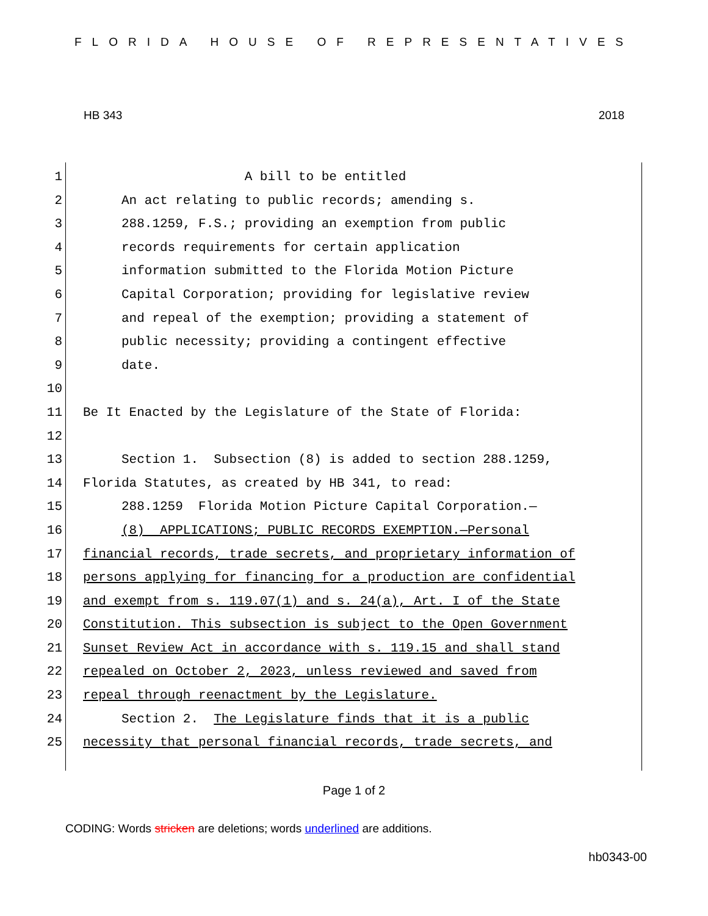FLORIDA HOUSE OF REPRESENTATIVES
HB 343 2018
1 A bill to be entitled
2 An act relating to public records; amending s.
3 288.1259, F.S.; providing an exemption from public
4 records requirements for certain application
5 information submitted to the Florida Motion Picture
6 Capital Corporation; providing for legislative review
7 and repeal of the exemption; providing a statement of
8 public necessity; providing a contingent effective
9 date.
10
11 Be It Enacted by the Legislature of the State of Florida:
12
13 Section 1. Subsection (8) is added to section 288.1259,
14 Florida Statutes, as created by HB 341, to read:
15 288.1259 Florida Motion Picture Capital Corporation.—
16 (8) APPLICATIONS; PUBLIC RECORDS EXEMPTION.—Personal
17 financial records, trade secrets, and proprietary information of
18 persons applying for financing for a production are confidential
19 and exempt from s. 119.07(1) and s. 24(a), Art. I of the State
20 Constitution. This subsection is subject to the Open Government
21 Sunset Review Act in accordance with s. 119.15 and shall stand
22 repealed on October 2, 2023, unless reviewed and saved from
23 repeal through reenactment by the Legislature.
24 Section 2. The Legislature finds that it is a public
25 necessity that personal financial records, trade secrets, and
Page 1 of 2
CODING: Words stricken are deletions; words underlined are additions.
hb0343-00